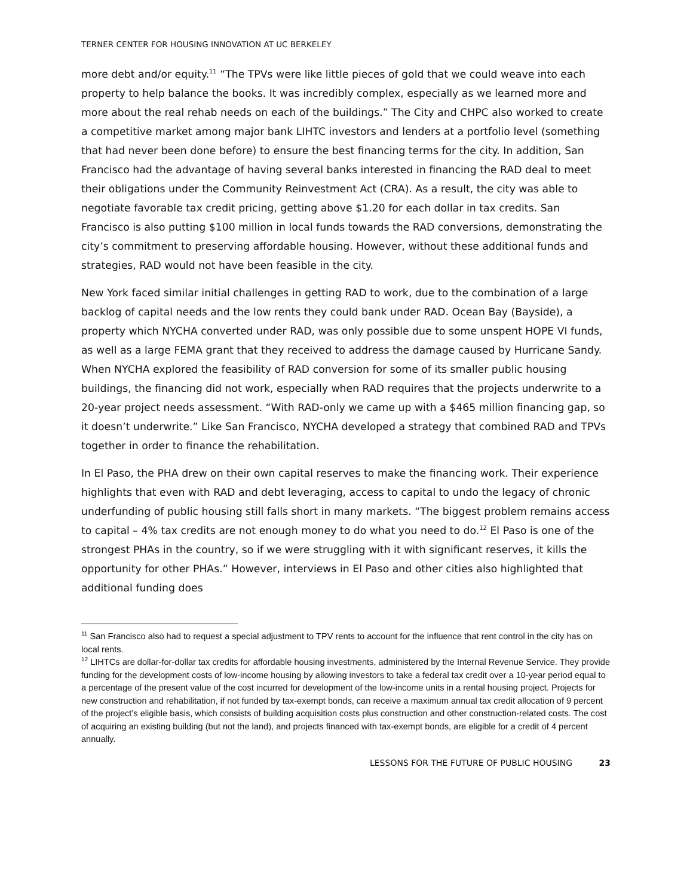TERNER CENTER FOR HOUSING INNOVATION AT UC BERKELEY
more debt and/or equity.<sup>11</sup> “The TPVs were like little pieces of gold that we could weave into each property to help balance the books. It was incredibly complex, especially as we learned more and more about the real rehab needs on each of the buildings.” The City and CHPC also worked to create a competitive market among major bank LIHTC investors and lenders at a portfolio level (something that had never been done before) to ensure the best financing terms for the city. In addition, San Francisco had the advantage of having several banks interested in financing the RAD deal to meet their obligations under the Community Reinvestment Act (CRA). As a result, the city was able to negotiate favorable tax credit pricing, getting above $1.20 for each dollar in tax credits. San Francisco is also putting $100 million in local funds towards the RAD conversions, demonstrating the city’s commitment to preserving affordable housing. However, without these additional funds and strategies, RAD would not have been feasible in the city.
New York faced similar initial challenges in getting RAD to work, due to the combination of a large backlog of capital needs and the low rents they could bank under RAD. Ocean Bay (Bayside), a property which NYCHA converted under RAD, was only possible due to some unspent HOPE VI funds, as well as a large FEMA grant that they received to address the damage caused by Hurricane Sandy. When NYCHA explored the feasibility of RAD conversion for some of its smaller public housing buildings, the financing did not work, especially when RAD requires that the projects underwrite to a 20-year project needs assessment. “With RAD-only we came up with a $465 million financing gap, so it doesn’t underwrite.” Like San Francisco, NYCHA developed a strategy that combined RAD and TPVs together in order to finance the rehabilitation.
In El Paso, the PHA drew on their own capital reserves to make the financing work. Their experience highlights that even with RAD and debt leveraging, access to capital to undo the legacy of chronic underfunding of public housing still falls short in many markets. “The biggest problem remains access to capital – 4% tax credits are not enough money to do what you need to do.<sup>12</sup> El Paso is one of the strongest PHAs in the country, so if we were struggling with it with significant reserves, it kills the opportunity for other PHAs.” However, interviews in El Paso and other cities also highlighted that additional funding does
<sup>11</sup> San Francisco also had to request a special adjustment to TPV rents to account for the influence that rent control in the city has on local rents.
<sup>12</sup> LIHTCs are dollar-for-dollar tax credits for affordable housing investments, administered by the Internal Revenue Service. They provide funding for the development costs of low-income housing by allowing investors to take a federal tax credit over a 10-year period equal to a percentage of the present value of the cost incurred for development of the low-income units in a rental housing project. Projects for new construction and rehabilitation, if not funded by tax-exempt bonds, can receive a maximum annual tax credit allocation of 9 percent of the project’s eligible basis, which consists of building acquisition costs plus construction and other construction-related costs. The cost of acquiring an existing building (but not the land), and projects financed with tax-exempt bonds, are eligible for a credit of 4 percent annually.
LESSONS FOR THE FUTURE OF PUBLIC HOUSING 23